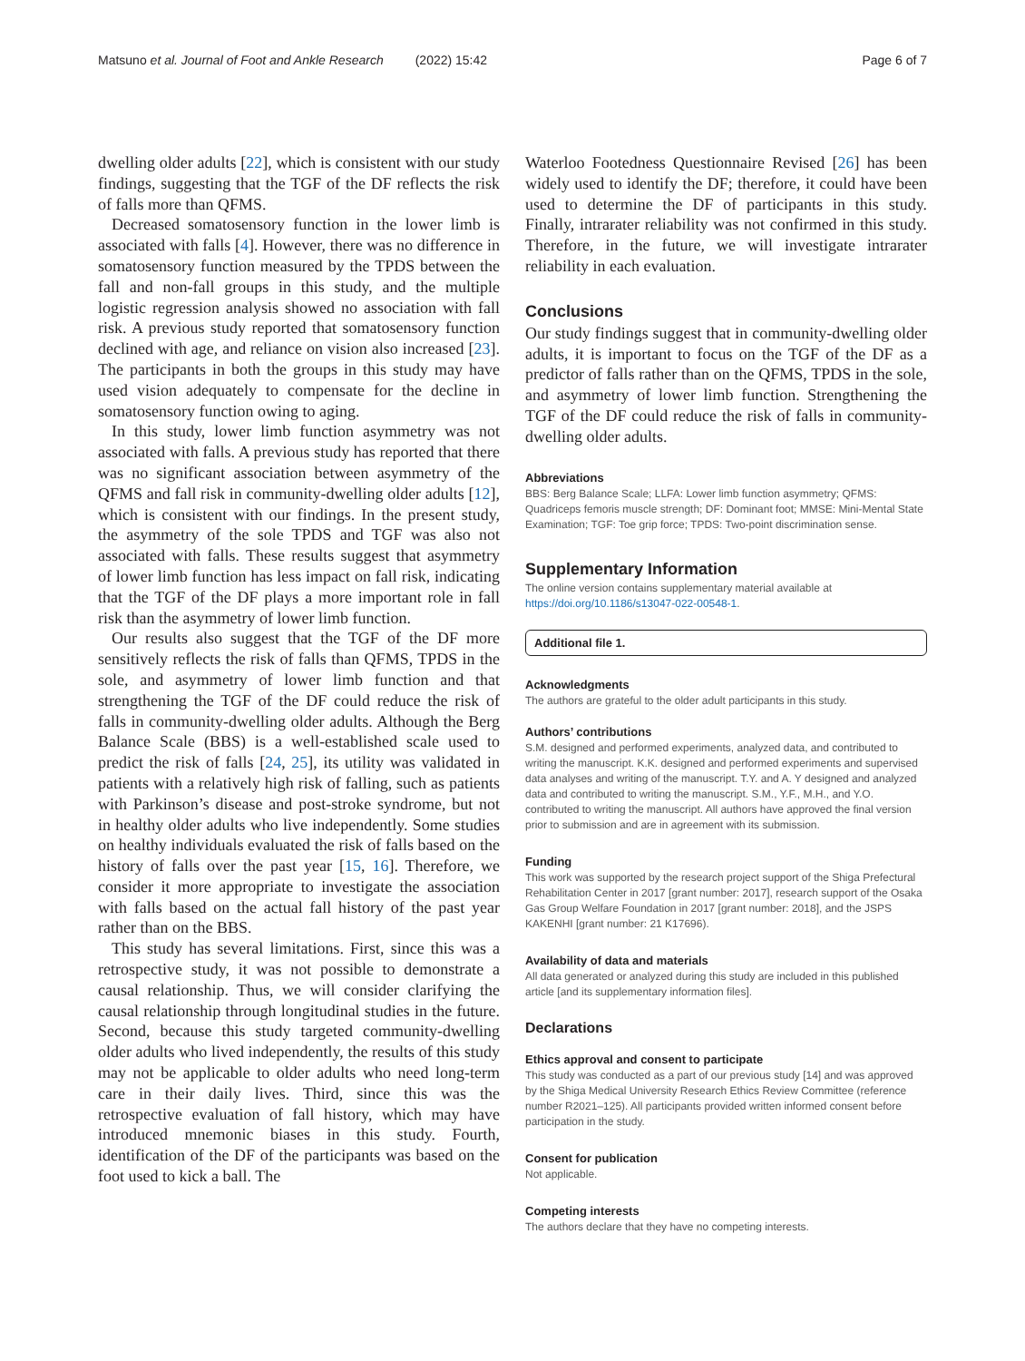Matsuno et al. Journal of Foot and Ankle Research (2022) 15:42 Page 6 of 7
dwelling older adults [22], which is consistent with our study findings, suggesting that the TGF of the DF reflects the risk of falls more than QFMS.
Decreased somatosensory function in the lower limb is associated with falls [4]. However, there was no difference in somatosensory function measured by the TPDS between the fall and non-fall groups in this study, and the multiple logistic regression analysis showed no association with fall risk. A previous study reported that somatosensory function declined with age, and reliance on vision also increased [23]. The participants in both the groups in this study may have used vision adequately to compensate for the decline in somatosensory function owing to aging.
In this study, lower limb function asymmetry was not associated with falls. A previous study has reported that there was no significant association between asymmetry of the QFMS and fall risk in community-dwelling older adults [12], which is consistent with our findings. In the present study, the asymmetry of the sole TPDS and TGF was also not associated with falls. These results suggest that asymmetry of lower limb function has less impact on fall risk, indicating that the TGF of the DF plays a more important role in fall risk than the asymmetry of lower limb function.
Our results also suggest that the TGF of the DF more sensitively reflects the risk of falls than QFMS, TPDS in the sole, and asymmetry of lower limb function and that strengthening the TGF of the DF could reduce the risk of falls in community-dwelling older adults. Although the Berg Balance Scale (BBS) is a well-established scale used to predict the risk of falls [24, 25], its utility was validated in patients with a relatively high risk of falling, such as patients with Parkinson’s disease and post-stroke syndrome, but not in healthy older adults who live independently. Some studies on healthy individuals evaluated the risk of falls based on the history of falls over the past year [15, 16]. Therefore, we consider it more appropriate to investigate the association with falls based on the actual fall history of the past year rather than on the BBS.
This study has several limitations. First, since this was a retrospective study, it was not possible to demonstrate a causal relationship. Thus, we will consider clarifying the causal relationship through longitudinal studies in the future. Second, because this study targeted community-dwelling older adults who lived independently, the results of this study may not be applicable to older adults who need long-term care in their daily lives. Third, since this was the retrospective evaluation of fall history, which may have introduced mnemonic biases in this study. Fourth, identification of the DF of the participants was based on the foot used to kick a ball. The
Waterloo Footedness Questionnaire Revised [26] has been widely used to identify the DF; therefore, it could have been used to determine the DF of participants in this study. Finally, intrarater reliability was not confirmed in this study. Therefore, in the future, we will investigate intrarater reliability in each evaluation.
Conclusions
Our study findings suggest that in community-dwelling older adults, it is important to focus on the TGF of the DF as a predictor of falls rather than on the QFMS, TPDS in the sole, and asymmetry of lower limb function. Strengthening the TGF of the DF could reduce the risk of falls in community-dwelling older adults.
Abbreviations
BBS: Berg Balance Scale; LLFA: Lower limb function asymmetry; QFMS: Quadriceps femoris muscle strength; DF: Dominant foot; MMSE: Mini-Mental State Examination; TGF: Toe grip force; TPDS: Two-point discrimination sense.
Supplementary Information
The online version contains supplementary material available at https://doi.org/10.1186/s13047-022-00548-1.
Additional file 1.
Acknowledgments
The authors are grateful to the older adult participants in this study.
Authors’ contributions
S.M. designed and performed experiments, analyzed data, and contributed to writing the manuscript. K.K. designed and performed experiments and supervised data analyses and writing of the manuscript. T.Y. and A. Y designed and analyzed data and contributed to writing the manuscript. S.M., Y.F., M.H., and Y.O. contributed to writing the manuscript. All authors have approved the final version prior to submission and are in agreement with its submission.
Funding
This work was supported by the research project support of the Shiga Prefectural Rehabilitation Center in 2017 [grant number: 2017], research support of the Osaka Gas Group Welfare Foundation in 2017 [grant number: 2018], and the JSPS KAKENHI [grant number: 21 K17696).
Availability of data and materials
All data generated or analyzed during this study are included in this published article [and its supplementary information files].
Declarations
Ethics approval and consent to participate
This study was conducted as a part of our previous study [14] and was approved by the Shiga Medical University Research Ethics Review Committee (reference number R2021–125). All participants provided written informed consent before participation in the study.
Consent for publication
Not applicable.
Competing interests
The authors declare that they have no competing interests.